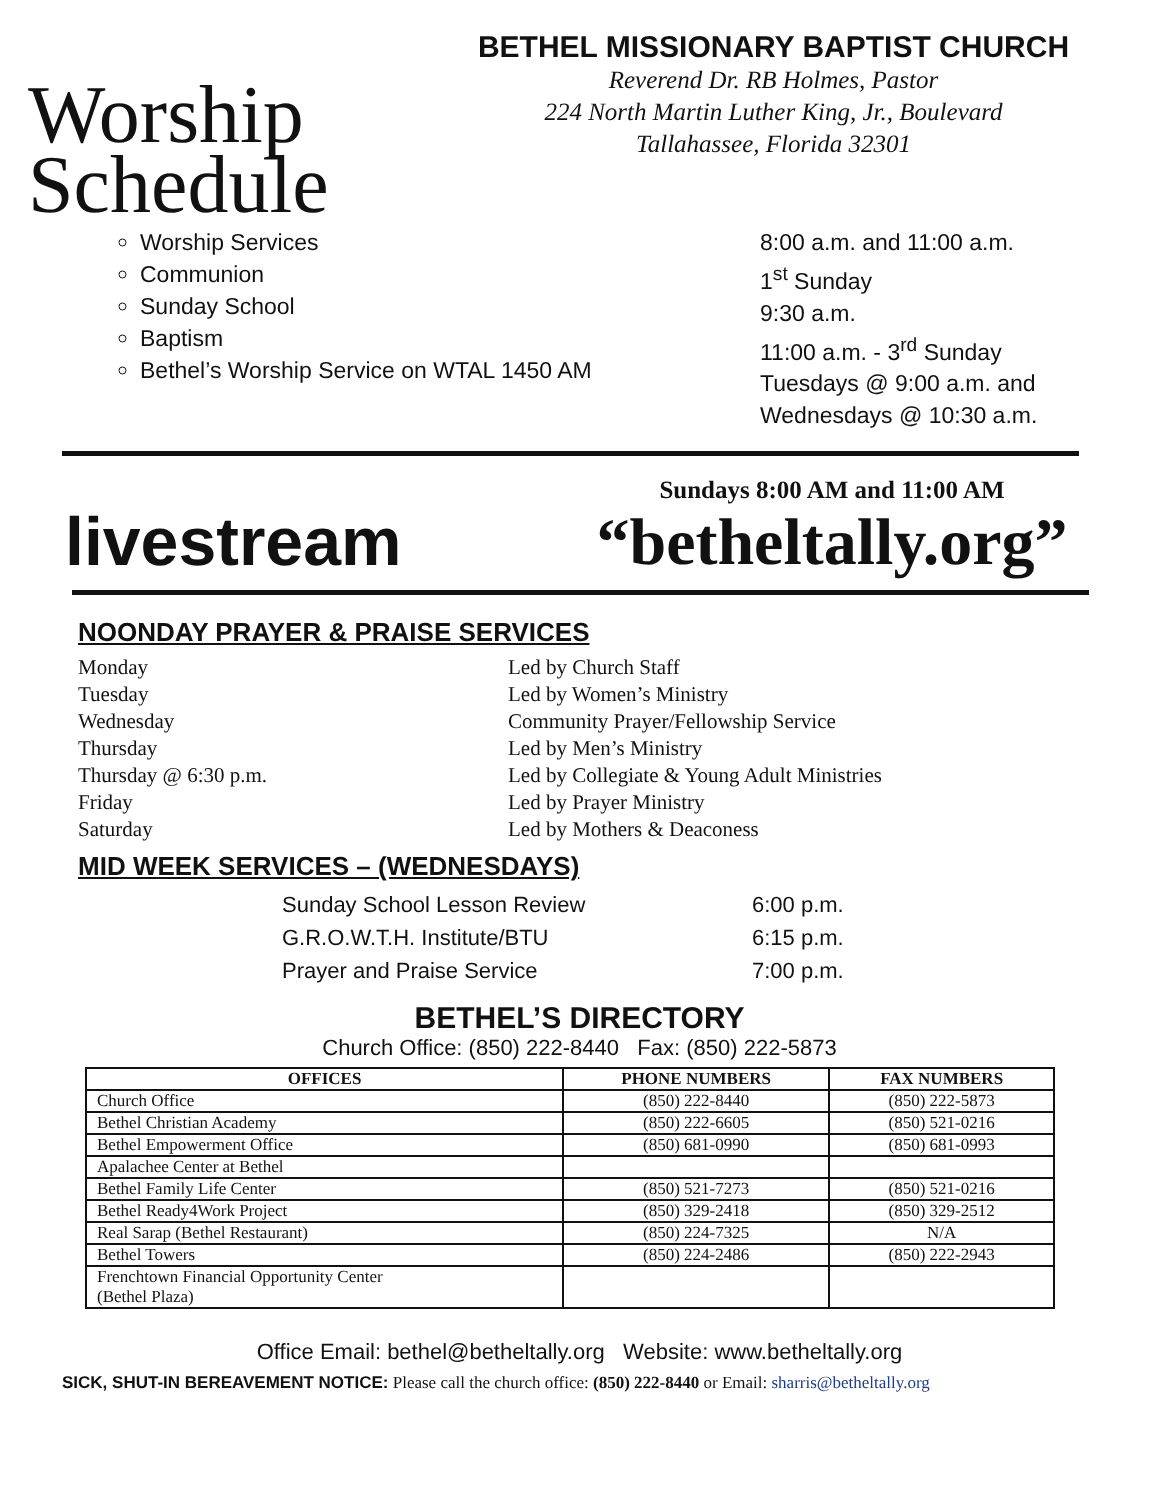Worship
Schedule
BETHEL MISSIONARY BAPTIST CHURCH
Reverend Dr. RB Holmes, Pastor
224 North Martin Luther King, Jr., Boulevard
Tallahassee, Florida 32301
Worship Services
Communion
Sunday School
Baptism
Bethel’s Worship Service on WTAL 1450 AM
8:00 a.m. and 11:00 a.m.
1<sup>st</sup> Sunday
9:30 a.m.
11:00 a.m. - 3<sup>rd</sup> Sunday
Tuesdays @ 9:00 a.m. and
Wednesdays @ 10:30 a.m.
livestream
Sundays 8:00 AM and 11:00 AM
“betheltally.org”
NOONDAY PRAYER & PRAISE SERVICES
Monday
Tuesday
Wednesday
Thursday
Thursday @ 6:30 p.m.
Friday
Saturday
Led by Church Staff
Led by Women’s Ministry
Community Prayer/Fellowship Service
Led by Men’s Ministry
Led by Collegiate & Young Adult Ministries
Led by Prayer Ministry
Led by Mothers & Deaconess
MID WEEK SERVICES – (WEDNESDAYS)
Sunday School Lesson Review 6:00 p.m. G.R.O.W.T.H. Institute/BTU 6:15 p.m. Prayer and Praise Service 7:00 p.m.
BETHEL’S DIRECTORY
Church Office: (850) 222-8440 Fax: (850) 222-5873
| OFFICES | PHONE NUMBERS | FAX NUMBERS |
| --- | --- | --- |
| Church Office | (850) 222-8440 | (850) 222-5873 |
| Bethel Christian Academy | (850) 222-6605 | (850) 521-0216 |
| Bethel Empowerment Office | (850) 681-0990 | (850) 681-0993 |
| Apalachee Center at Bethel | | |
| Bethel Family Life Center | (850) 521-7273 | (850) 521-0216 |
| Bethel Ready4Work Project | (850) 329-2418 | (850) 329-2512 |
| Real Sarap (Bethel Restaurant) | (850) 224-7325 | N/A |
| Bethel Towers | (850) 224-2486 | (850) 222-2943 |
| Frenchtown Financial Opportunity Center (Bethel Plaza) | | |
Office Email: bethel@betheltally.org Website: www.betheltally.org
SICK, SHUT-IN BEREAVEMENT NOTICE: Please call the church office: (850) 222-8440 or Email: sharris@betheltally.org